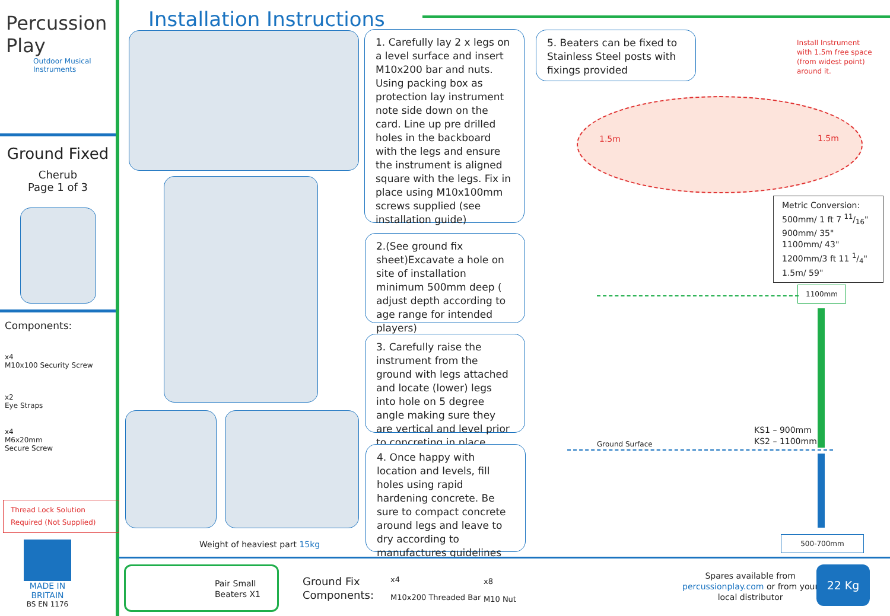Percussion
Play
Outdoor Musical
Instruments
Ground Fixed
Cherub
Page 1 of 3
Components:
x4
M10x100 Security Screw
x2
Eye Straps
x4
M6x20mm
Secure Screw
Thread Lock Solution Required (Not Supplied)
MADE IN BRITAIN
BS EN 1176
Installation Instructions
Weight of heaviest part 15kg
1. Carefully lay 2 x legs on a level surface and insert M10x200 bar and nuts. Using packing box as protection lay instrument note side down on the card. Line up pre drilled holes in the backboard with the legs and ensure the instrument is aligned square with the legs. Fix in place using M10x100mm screws supplied (see installation guide)
2.(See ground fix sheet)Excavate a hole on site of installation minimum 500mm deep ( adjust depth according to age range for intended players)
3. Carefully raise the instrument from the ground with legs attached and locate (lower) legs into hole on 5 degree angle making sure they are vertical and level prior to concreting in place.
4. Once happy with location and levels, fill holes using rapid hardening concrete. Be sure to compact concrete around legs and leave to dry according to manufactures guidelines
5. Beaters can be fixed to Stainless Steel posts with fixings provided
Install Instrument
with 1.5m free space
(from widest point)
around it.
1.5m 1.5m
Metric Conversion:
500mm/ 1 ft 7 11/16"
900mm/ 35"
1100mm/ 43"
1200mm/3 ft 11 1/4"
1.5m/ 59"
1100mm
Ground Surface
KS1 – 900mm
KS2 – 1100mm
500-700mm
Pair Small
Beaters X1
Ground Fix
Components:
x4
M10x200 Threaded Bar
x8
M10 Nut
Spares available from
percussionplay.com or from your
local distributor
22 Kg